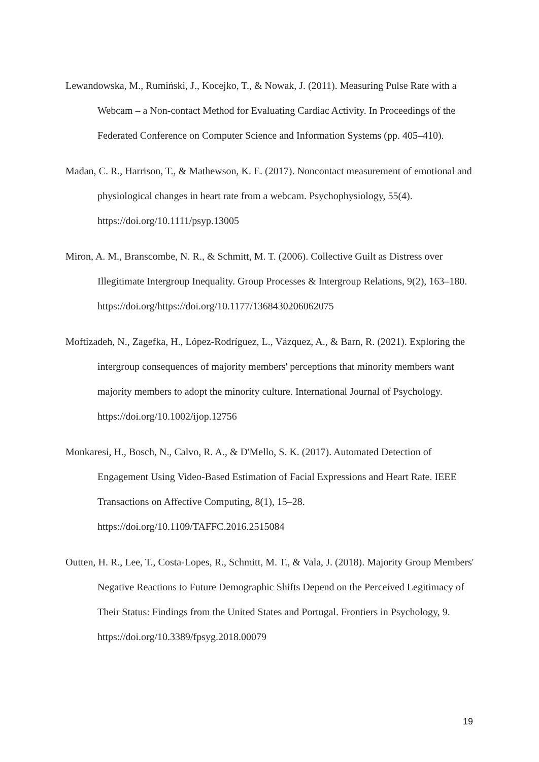Lewandowska, M., Rumiński, J., Kocejko, T., & Nowak, J. (2011). Measuring Pulse Rate with a Webcam – a Non-contact Method for Evaluating Cardiac Activity. In Proceedings of the Federated Conference on Computer Science and Information Systems (pp. 405–410).
Madan, C. R., Harrison, T., & Mathewson, K. E. (2017). Noncontact measurement of emotional and physiological changes in heart rate from a webcam. Psychophysiology, 55(4). https://doi.org/10.1111/psyp.13005
Miron, A. M., Branscombe, N. R., & Schmitt, M. T. (2006). Collective Guilt as Distress over Illegitimate Intergroup Inequality. Group Processes & Intergroup Relations, 9(2), 163–180. https://doi.org/https://doi.org/10.1177/1368430206062075
Moftizadeh, N., Zagefka, H., López‐Rodríguez, L., Vázquez, A., & Barn, R. (2021). Exploring the intergroup consequences of majority members' perceptions that minority members want majority members to adopt the minority culture. International Journal of Psychology. https://doi.org/10.1002/ijop.12756
Monkaresi, H., Bosch, N., Calvo, R. A., & D'Mello, S. K. (2017). Automated Detection of Engagement Using Video-Based Estimation of Facial Expressions and Heart Rate. IEEE Transactions on Affective Computing, 8(1), 15–28. https://doi.org/10.1109/TAFFC.2016.2515084
Outten, H. R., Lee, T., Costa-Lopes, R., Schmitt, M. T., & Vala, J. (2018). Majority Group Members' Negative Reactions to Future Demographic Shifts Depend on the Perceived Legitimacy of Their Status: Findings from the United States and Portugal. Frontiers in Psychology, 9. https://doi.org/10.3389/fpsyg.2018.00079
19